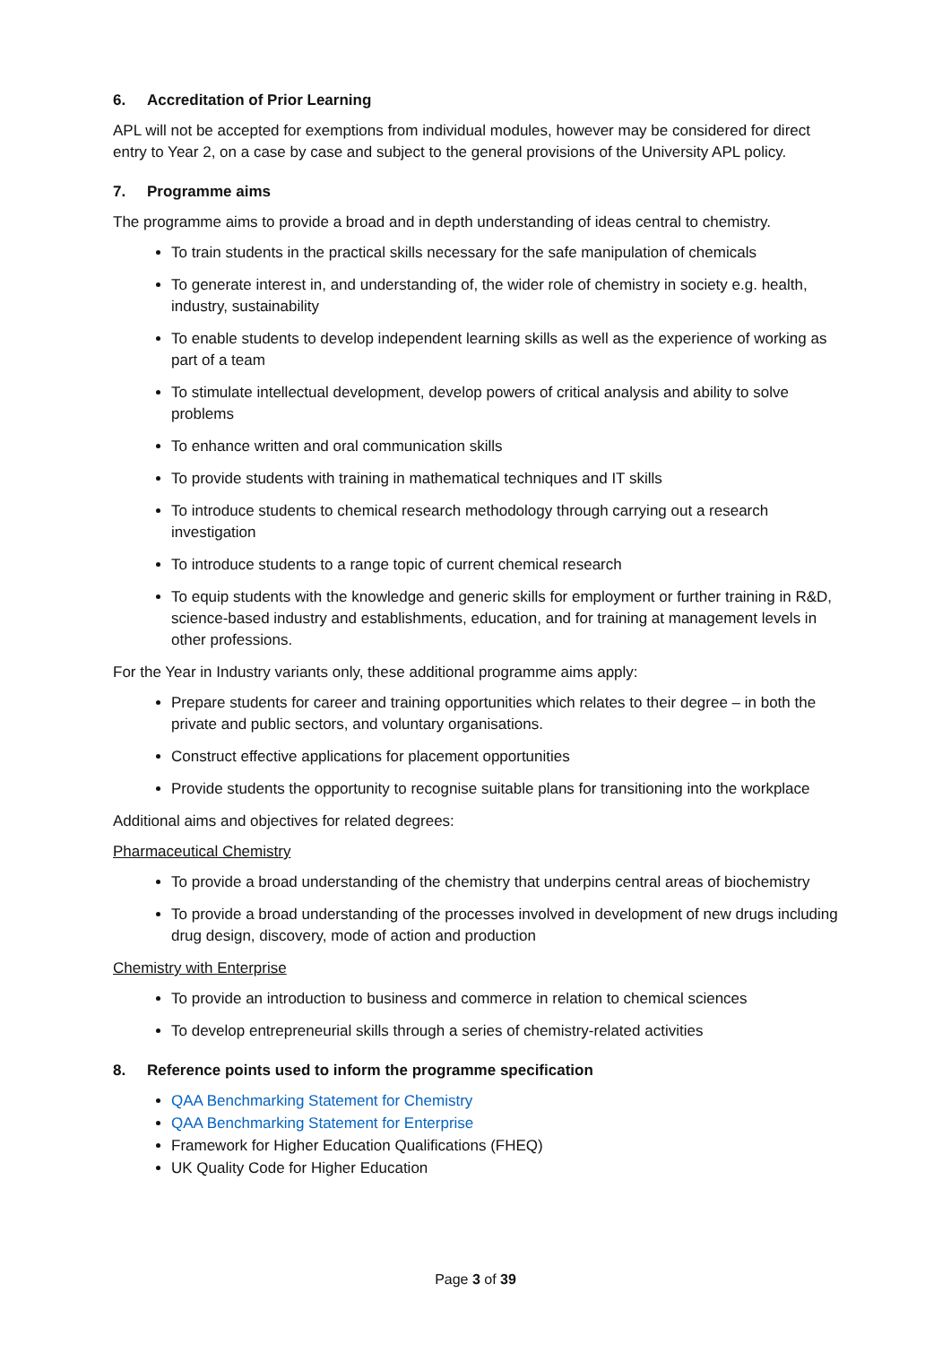6. Accreditation of Prior Learning
APL will not be accepted for exemptions from individual modules, however may be considered for direct entry to Year 2, on a case by case and subject to the general provisions of the University APL policy.
7. Programme aims
The programme aims to provide a broad and in depth understanding of ideas central to chemistry.
To train students in the practical skills necessary for the safe manipulation of chemicals
To generate interest in, and understanding of, the wider role of chemistry in society e.g. health, industry, sustainability
To enable students to develop independent learning skills as well as the experience of working as part of a team
To stimulate intellectual development, develop powers of critical analysis and ability to solve problems
To enhance written and oral communication skills
To provide students with training in mathematical techniques and IT skills
To introduce students to chemical research methodology through carrying out a research investigation
To introduce students to a range topic of current chemical research
To equip students with the knowledge and generic skills for employment or further training in R&D, science-based industry and establishments, education, and for training at management levels in other professions.
For the Year in Industry variants only, these additional programme aims apply:
Prepare students for career and training opportunities which relates to their degree – in both the private and public sectors, and voluntary organisations.
Construct effective applications for placement opportunities
Provide students the opportunity to recognise suitable plans for transitioning into the workplace
Additional aims and objectives for related degrees:
Pharmaceutical Chemistry
To provide a broad understanding of the chemistry that underpins central areas of biochemistry
To provide a broad understanding of the processes involved in development of new drugs including drug design, discovery, mode of action and production
Chemistry with Enterprise
To provide an introduction to business and commerce in relation to chemical sciences
To develop entrepreneurial skills through a series of chemistry-related activities
8. Reference points used to inform the programme specification
QAA Benchmarking Statement for Chemistry
QAA Benchmarking Statement for Enterprise
Framework for Higher Education Qualifications (FHEQ)
UK Quality Code for Higher Education
Page 3 of 39